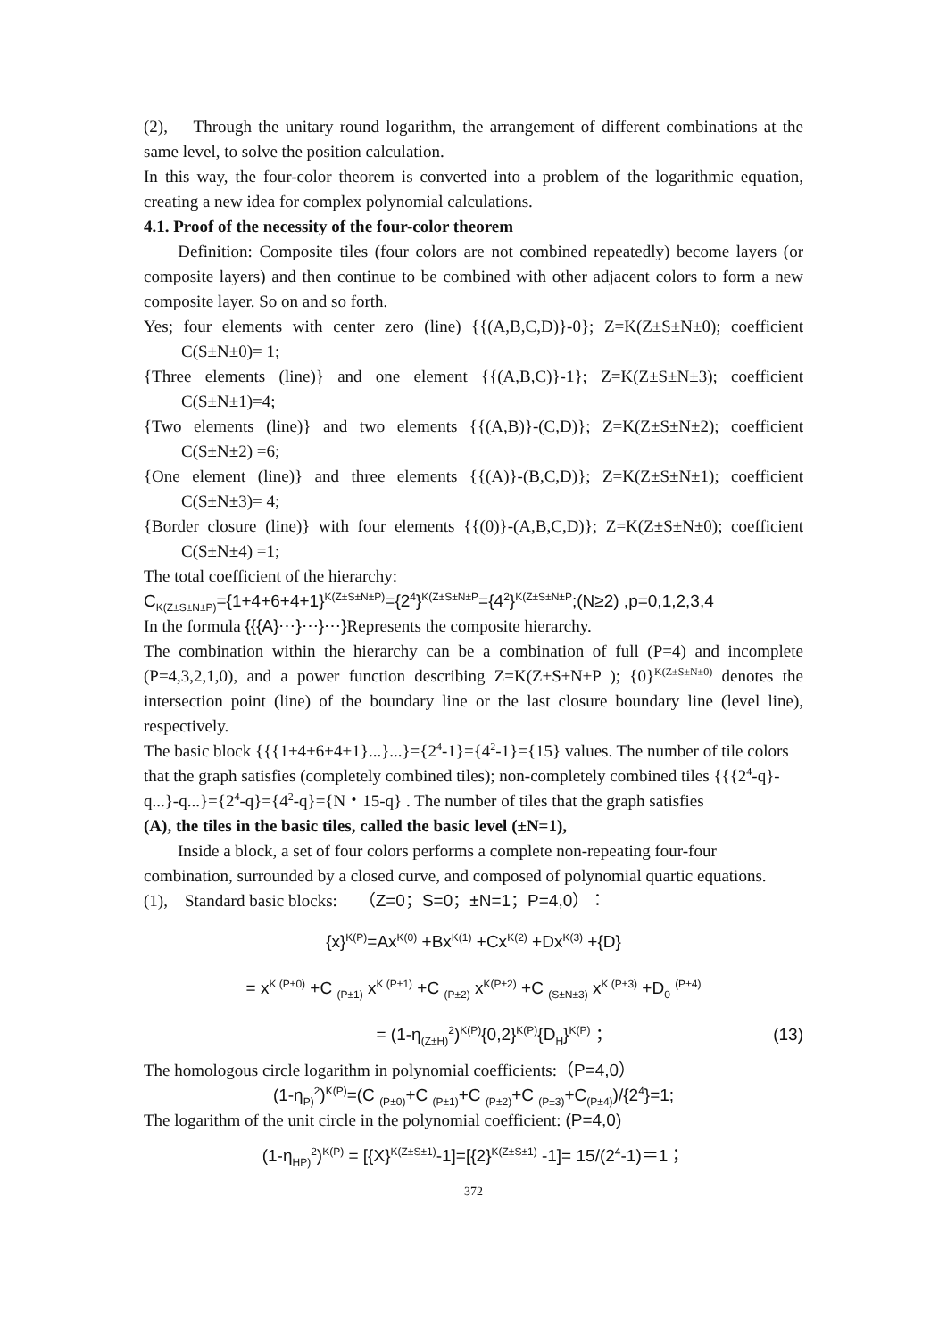(2), Through the unitary round logarithm, the arrangement of different combinations at the same level, to solve the position calculation.
In this way, the four-color theorem is converted into a problem of the logarithmic equation, creating a new idea for complex polynomial calculations.
4.1. Proof of the necessity of the four-color theorem
Definition: Composite tiles (four colors are not combined repeatedly) become layers (or composite layers) and then continue to be combined with other adjacent colors to form a new composite layer. So on and so forth.
Yes; four elements with center zero (line) {{(A,B,C,D)}-0}; Z=K(Z±S±N±0); coefficient C(S±N±0)= 1;
{Three elements (line)} and one element {{(A,B,C)}-1}; Z=K(Z±S±N±3); coefficient C(S±N±1)=4;
{Two elements (line)} and two elements {{(A,B)}-(C,D)}; Z=K(Z±S±N±2); coefficient C(S±N±2) =6;
{One element (line)} and three elements {{(A)}-(B,C,D)}; Z=K(Z±S±N±1); coefficient C(S±N±3)= 4;
{Border closure (line)} with four elements {{(0)}-(A,B,C,D)}; Z=K(Z±S±N±0); coefficient C(S±N±4) =1;
The total coefficient of the hierarchy:
C<sub>K(Z±S±N±P)</sub>={1+4+6+4+1}<sup>K(Z±S±N±P)</sup>={2<sup>4</sup>}<sup>K(Z±S±N±P</sup>={4<sup>2</sup>}<sup>K(Z±S±N±P</sup>;(N≥2) ,p=0,1,2,3,4
In the formula {{{A}⋯}⋯}⋯}Represents the composite hierarchy.
The combination within the hierarchy can be a combination of full (P=4) and incomplete (P=4,3,2,1,0), and a power function describing Z=K(Z±S±N±P ); {0}<sup>K(Z±S±N±0)</sup> denotes the intersection point (line) of the boundary line or the last closure boundary line (level line), respectively.
The basic block {{{1+4+6+4+1}...}...}={2<sup>4</sup>-1}={4<sup>2</sup>-1}={15} values. The number of tile colors that the graph satisfies (completely combined tiles); non-completely combined tiles {{{2<sup>4</sup>-q}-q...}-q...}={2<sup>4</sup>-q}={4<sup>2</sup>-q}={N・15-q} . The number of tiles that the graph satisfies
(A), the tiles in the basic tiles, called the basic level (±N=1),
Inside a block, a set of four colors performs a complete non-repeating four-four combination, surrounded by a closed curve, and composed of polynomial quartic equations.
(1), Standard basic blocks: （Z=0；S=0；±N=1；P=4,0）：
{x}<sup>K(P)</sup>=Ax<sup>K(0)</sup> +Bx<sup>K(1)</sup> +Cx<sup>K(2)</sup> +Dx<sup>K(3)</sup> +{D}
= x<sup>K (P±0)</sup> +C <sub>(P±1)</sub> x<sup>K (P±1)</sup> +C <sub>(P±2)</sub> x<sup>K(P±2)</sup> +C <sub>(S±N±3)</sub> x<sup>K (P±3)</sup> +D<sub>0</sub> <sup>(P±4)</sup>
= (1-η<sub>(Z±H)</sub><sup>2</sup>)<sup>K(P)</sup>{0,2}<sup>K(P)</sup>{D<sub>H</sub>}<sup>K(P)</sup> ； (13)
The homologous circle logarithm in polynomial coefficients:（P=4,0）
(1-η<sub>P)</sub><sup>2</sup>)<sup>K(P)</sup>=(C <sub>(P±0)</sub>+C <sub>(P±1)</sub>+C <sub>(P±2)</sub>+C <sub>(P±3)</sub>+C<sub>(P±4)</sub>)/{2<sup>4</sup>}=1;
The logarithm of the unit circle in the polynomial coefficient: (P=4,0)
(1-η<sub>HP)</sub><sup>2</sup>)<sup>K(P)</sup> = [{X}<sup>K(Z±S±1)</sup>-1]=[{2}<sup>K(Z±S±1)</sup> -1]= 15/(2<sup>4</sup>-1)＝1；
372